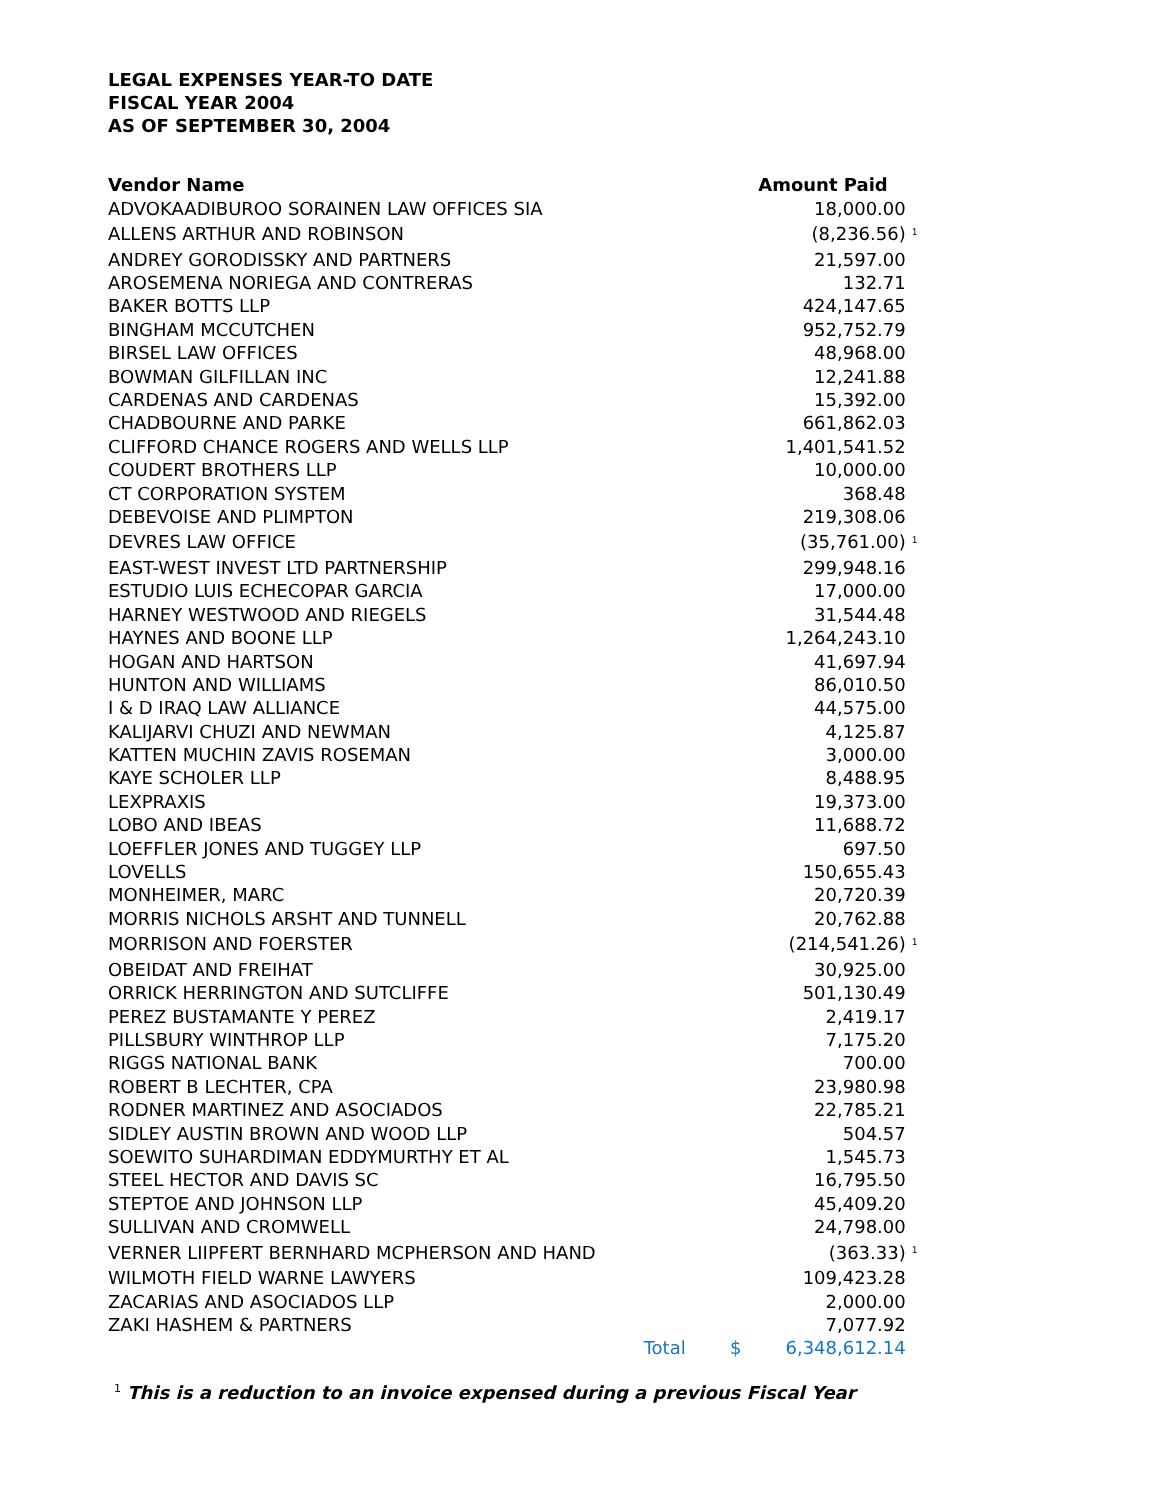LEGAL EXPENSES YEAR-TO DATE
FISCAL YEAR 2004
AS OF SEPTEMBER 30, 2004
| Vendor Name | | Amount Paid | | |
| --- | --- | --- | --- | --- |
| ADVOKAADIBUROO SORAINEN LAW OFFICES SIA | | | 18,000.00 | |
| ALLENS ARTHUR AND ROBINSON | | | (8,236.56) | <sup>1</sup> |
| ANDREY GORODISSKY AND PARTNERS | | | 21,597.00 | |
| AROSEMENA NORIEGA AND CONTRERAS | | | 132.71 | |
| BAKER BOTTS LLP | | | 424,147.65 | |
| BINGHAM MCCUTCHEN | | | 952,752.79 | |
| BIRSEL LAW OFFICES | | | 48,968.00 | |
| BOWMAN GILFILLAN INC | | | 12,241.88 | |
| CARDENAS AND CARDENAS | | | 15,392.00 | |
| CHADBOURNE AND PARKE | | | 661,862.03 | |
| CLIFFORD CHANCE ROGERS AND WELLS LLP | | | 1,401,541.52 | |
| COUDERT BROTHERS LLP | | | 10,000.00 | |
| CT CORPORATION SYSTEM | | | 368.48 | |
| DEBEVOISE AND PLIMPTON | | | 219,308.06 | |
| DEVRES LAW OFFICE | | | (35,761.00) | <sup>1</sup> |
| EAST-WEST INVEST LTD PARTNERSHIP | | | 299,948.16 | |
| ESTUDIO LUIS ECHECOPAR GARCIA | | | 17,000.00 | |
| HARNEY WESTWOOD AND RIEGELS | | | 31,544.48 | |
| HAYNES AND BOONE LLP | | | 1,264,243.10 | |
| HOGAN AND HARTSON | | | 41,697.94 | |
| HUNTON AND WILLIAMS | | | 86,010.50 | |
| I & D IRAQ LAW ALLIANCE | | | 44,575.00 | |
| KALIJARVI CHUZI AND NEWMAN | | | 4,125.87 | |
| KATTEN MUCHIN ZAVIS ROSEMAN | | | 3,000.00 | |
| KAYE SCHOLER LLP | | | 8,488.95 | |
| LEXPRAXIS | | | 19,373.00 | |
| LOBO AND IBEAS | | | 11,688.72 | |
| LOEFFLER JONES AND TUGGEY LLP | | | 697.50 | |
| LOVELLS | | | 150,655.43 | |
| MONHEIMER, MARC | | | 20,720.39 | |
| MORRIS NICHOLS ARSHT AND TUNNELL | | | 20,762.88 | |
| MORRISON AND FOERSTER | | | (214,541.26) | <sup>1</sup> |
| OBEIDAT AND FREIHAT | | | 30,925.00 | |
| ORRICK HERRINGTON AND SUTCLIFFE | | | 501,130.49 | |
| PEREZ BUSTAMANTE Y PEREZ | | | 2,419.17 | |
| PILLSBURY WINTHROP LLP | | | 7,175.20 | |
| RIGGS NATIONAL BANK | | | 700.00 | |
| ROBERT B LECHTER, CPA | | | 23,980.98 | |
| RODNER MARTINEZ AND ASOCIADOS | | | 22,785.21 | |
| SIDLEY AUSTIN BROWN AND WOOD LLP | | | 504.57 | |
| SOEWITO SUHARDIMAN EDDYMURTHY ET AL | | | 1,545.73 | |
| STEEL HECTOR AND DAVIS SC | | | 16,795.50 | |
| STEPTOE AND JOHNSON LLP | | | 45,409.20 | |
| SULLIVAN AND CROMWELL | | | 24,798.00 | |
| VERNER LIIPFERT BERNHARD MCPHERSON AND HAND | | | (363.33) | <sup>1</sup> |
| WILMOTH FIELD WARNE LAWYERS | | | 109,423.28 | |
| ZACARIAS AND ASOCIADOS LLP | | | 2,000.00 | |
| ZAKI HASHEM & PARTNERS | | | 7,077.92 | |
| | Total | $ | 6,348,612.14 | |
<sup>1</sup> This is a reduction to an invoice expensed during a previous Fiscal Year